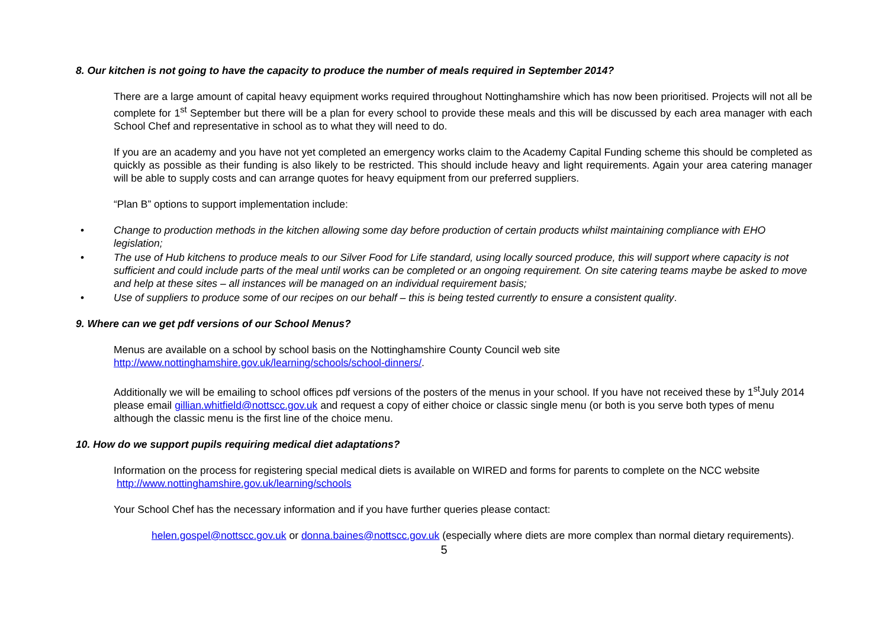8. Our kitchen is not going to have the capacity to produce the number of meals required in September 2014?
There are a large amount of capital heavy equipment works required throughout Nottinghamshire which has now been prioritised. Projects will not all be complete for 1<sup>st</sup> September but there will be a plan for every school to provide these meals and this will be discussed by each area manager with each School Chef and representative in school as to what they will need to do.
If you are an academy and you have not yet completed an emergency works claim to the Academy Capital Funding scheme this should be completed as quickly as possible as their funding is also likely to be restricted. This should include heavy and light requirements. Again your area catering manager will be able to supply costs and can arrange quotes for heavy equipment from our preferred suppliers.
“Plan B” options to support implementation include:
• Change to production methods in the kitchen allowing some day before production of certain products whilst maintaining compliance with EHO legislation;
• The use of Hub kitchens to produce meals to our Silver Food for Life standard, using locally sourced produce, this will support where capacity is not sufficient and could include parts of the meal until works can be completed or an ongoing requirement. On site catering teams maybe be asked to move and help at these sites – all instances will be managed on an individual requirement basis;
• Use of suppliers to produce some of our recipes on our behalf – this is being tested currently to ensure a consistent quality.
9. Where can we get pdf versions of our School Menus?
Menus are available on a school by school basis on the Nottinghamshire County Council web site
http://www.nottinghamshire.gov.uk/learning/schools/school-dinners/.
Additionally we will be emailing to school offices pdf versions of the posters of the menus in your school. If you have not received these by 1<sup>st</sup>July 2014 please email gillian.whitfield@nottscc.gov.uk and request a copy of either choice or classic single menu (or both is you serve both types of menu although the classic menu is the first line of the choice menu.
10. How do we support pupils requiring medical diet adaptations?
Information on the process for registering special medical diets is available on WIRED and forms for parents to complete on the NCC website http://www.nottinghamshire.gov.uk/learning/schools
Your School Chef has the necessary information and if you have further queries please contact:
helen.gospel@nottscc.gov.uk or donna.baines@nottscc.gov.uk (especially where diets are more complex than normal dietary requirements).
5